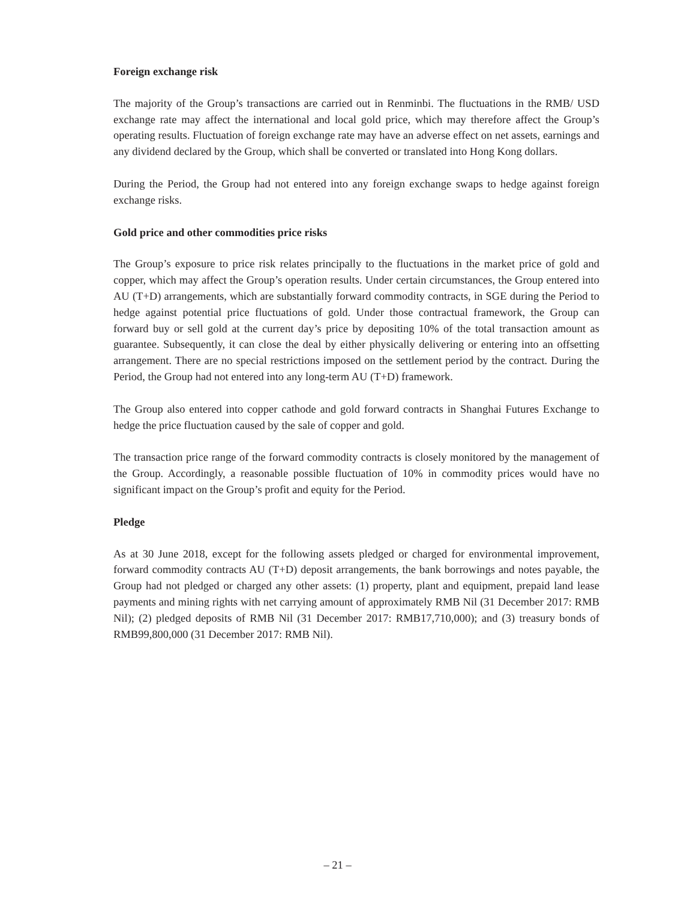Foreign exchange risk
The majority of the Group’s transactions are carried out in Renminbi. The fluctuations in the RMB/ USD exchange rate may affect the international and local gold price, which may therefore affect the Group’s operating results. Fluctuation of foreign exchange rate may have an adverse effect on net assets, earnings and any dividend declared by the Group, which shall be converted or translated into Hong Kong dollars.
During the Period, the Group had not entered into any foreign exchange swaps to hedge against foreign exchange risks.
Gold price and other commodities price risks
The Group’s exposure to price risk relates principally to the fluctuations in the market price of gold and copper, which may affect the Group’s operation results. Under certain circumstances, the Group entered into AU (T+D) arrangements, which are substantially forward commodity contracts, in SGE during the Period to hedge against potential price fluctuations of gold. Under those contractual framework, the Group can forward buy or sell gold at the current day’s price by depositing 10% of the total transaction amount as guarantee. Subsequently, it can close the deal by either physically delivering or entering into an offsetting arrangement. There are no special restrictions imposed on the settlement period by the contract. During the Period, the Group had not entered into any long-term AU (T+D) framework.
The Group also entered into copper cathode and gold forward contracts in Shanghai Futures Exchange to hedge the price fluctuation caused by the sale of copper and gold.
The transaction price range of the forward commodity contracts is closely monitored by the management of the Group. Accordingly, a reasonable possible fluctuation of 10% in commodity prices would have no significant impact on the Group’s profit and equity for the Period.
Pledge
As at 30 June 2018, except for the following assets pledged or charged for environmental improvement, forward commodity contracts AU (T+D) deposit arrangements, the bank borrowings and notes payable, the Group had not pledged or charged any other assets: (1) property, plant and equipment, prepaid land lease payments and mining rights with net carrying amount of approximately RMB Nil (31 December 2017: RMB Nil); (2) pledged deposits of RMB Nil (31 December 2017: RMB17,710,000); and (3) treasury bonds of RMB99,800,000 (31 December 2017: RMB Nil).
– 21 –